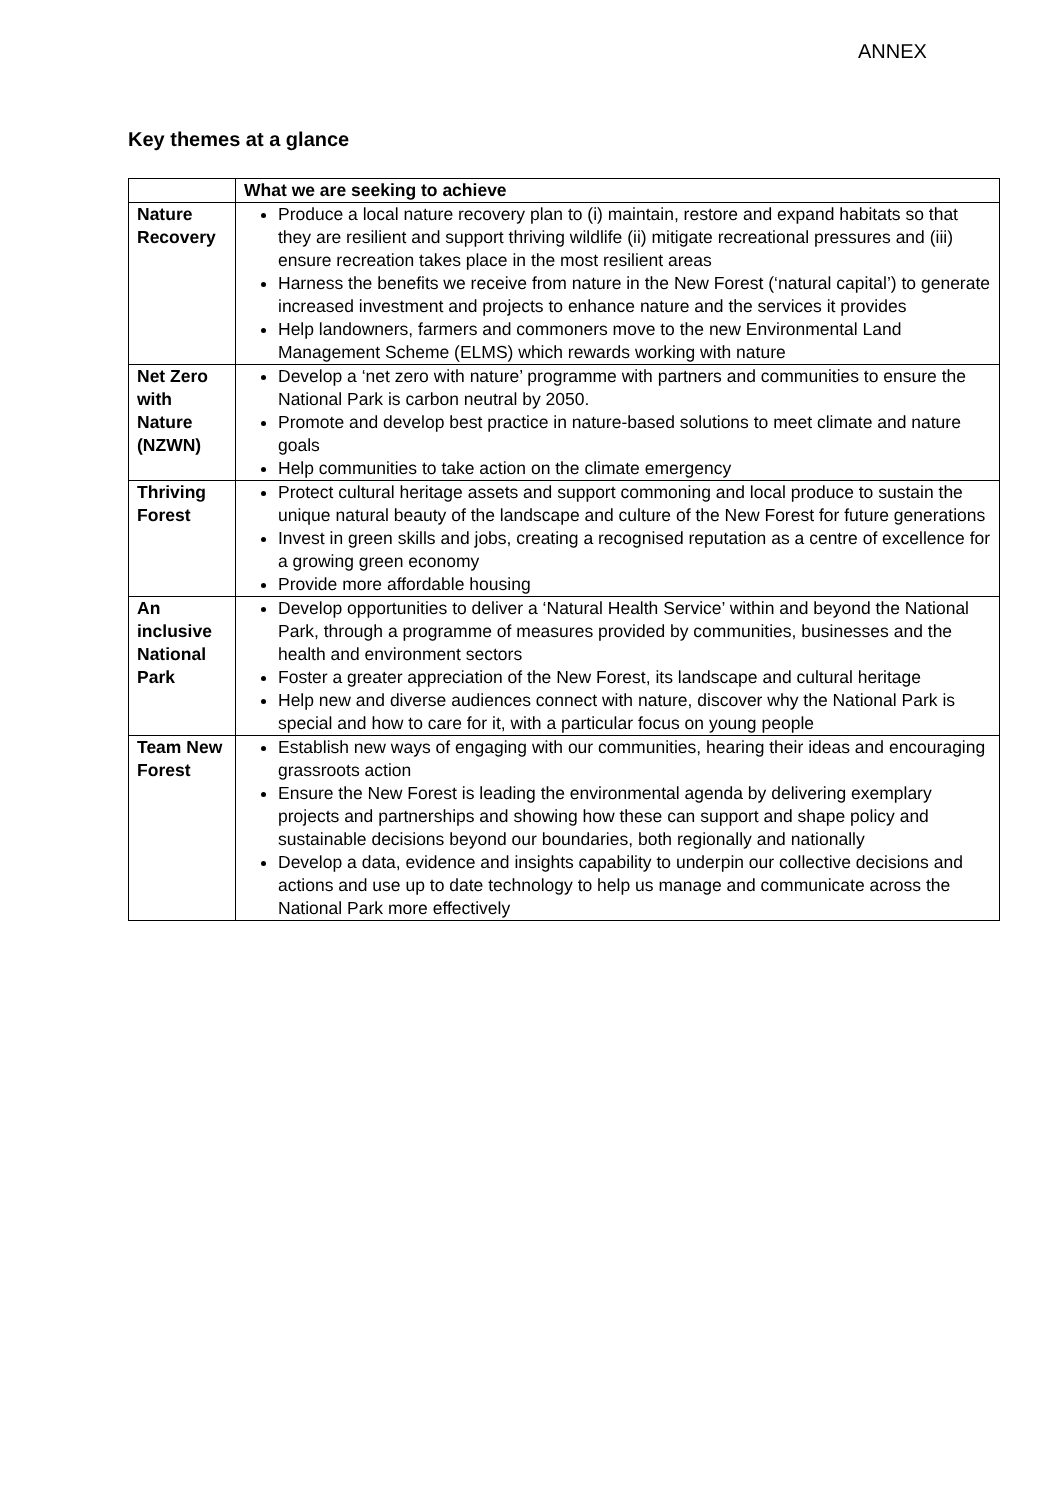ANNEX
Key themes at a glance
| | What we are seeking to achieve |
| --- | --- |
| Nature Recovery | Produce a local nature recovery plan to (i) maintain, restore and expand habitats so that they are resilient and support thriving wildlife (ii) mitigate recreational pressures and (iii) ensure recreation takes place in the most resilient areas Harness the benefits we receive from nature in the New Forest (‘natural capital’) to generate increased investment and projects to enhance nature and the services it provides Help landowners, farmers and commoners move to the new Environmental Land Management Scheme (ELMS) which rewards working with nature |
| Net Zero with Nature (NZWN) | Develop a ‘net zero with nature’ programme with partners and communities to ensure the National Park is carbon neutral by 2050. Promote and develop best practice in nature-based solutions to meet climate and nature goals Help communities to take action on the climate emergency |
| Thriving Forest | Protect cultural heritage assets and support commoning and local produce to sustain the unique natural beauty of the landscape and culture of the New Forest for future generations Invest in green skills and jobs, creating a recognised reputation as a centre of excellence for a growing green economy Provide more affordable housing |
| An inclusive National Park | Develop opportunities to deliver a ‘Natural Health Service’ within and beyond the National Park, through a programme of measures provided by communities, businesses and the health and environment sectors Foster a greater appreciation of the New Forest, its landscape and cultural heritage Help new and diverse audiences connect with nature, discover why the National Park is special and how to care for it, with a particular focus on young people |
| Team New Forest | Establish new ways of engaging with our communities, hearing their ideas and encouraging grassroots action Ensure the New Forest is leading the environmental agenda by delivering exemplary projects and partnerships and showing how these can support and shape policy and sustainable decisions beyond our boundaries, both regionally and nationally Develop a data, evidence and insights capability to underpin our collective decisions and actions and use up to date technology to help us manage and communicate across the National Park more effectively |